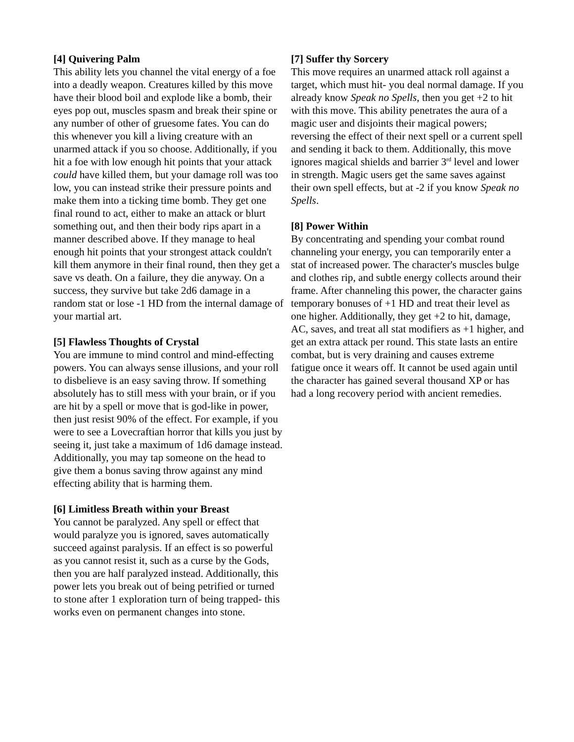[4] Quivering Palm
This ability lets you channel the vital energy of a foe into a deadly weapon. Creatures killed by this move have their blood boil and explode like a bomb, their eyes pop out, muscles spasm and break their spine or any number of other of gruesome fates. You can do this whenever you kill a living creature with an unarmed attack if you so choose. Additionally, if you hit a foe with low enough hit points that your attack could have killed them, but your damage roll was too low, you can instead strike their pressure points and make them into a ticking time bomb. They get one final round to act, either to make an attack or blurt something out, and then their body rips apart in a manner described above. If they manage to heal enough hit points that your strongest attack couldn't kill them anymore in their final round, then they get a save vs death. On a failure, they die anyway. On a success, they survive but take 2d6 damage in a random stat or lose -1 HD from the internal damage of your martial art.
[5] Flawless Thoughts of Crystal
You are immune to mind control and mind-effecting powers. You can always sense illusions, and your roll to disbelieve is an easy saving throw. If something absolutely has to still mess with your brain, or if you are hit by a spell or move that is god-like in power, then just resist 90% of the effect. For example, if you were to see a Lovecraftian horror that kills you just by seeing it, just take a maximum of 1d6 damage instead. Additionally, you may tap someone on the head to give them a bonus saving throw against any mind effecting ability that is harming them.
[6] Limitless Breath within your Breast
You cannot be paralyzed. Any spell or effect that would paralyze you is ignored, saves automatically succeed against paralysis. If an effect is so powerful as you cannot resist it, such as a curse by the Gods, then you are half paralyzed instead. Additionally, this power lets you break out of being petrified or turned to stone after 1 exploration turn of being trapped- this works even on permanent changes into stone.
[7] Suffer thy Sorcery
This move requires an unarmed attack roll against a target, which must hit- you deal normal damage. If you already know Speak no Spells, then you get +2 to hit with this move. This ability penetrates the aura of a magic user and disjoints their magical powers; reversing the effect of their next spell or a current spell and sending it back to them. Additionally, this move ignores magical shields and barrier 3<sup>rd</sup> level and lower in strength. Magic users get the same saves against their own spell effects, but at -2 if you know Speak no Spells.
[8] Power Within
By concentrating and spending your combat round channeling your energy, you can temporarily enter a stat of increased power. The character's muscles bulge and clothes rip, and subtle energy collects around their frame. After channeling this power, the character gains temporary bonuses of +1 HD and treat their level as one higher. Additionally, they get +2 to hit, damage, AC, saves, and treat all stat modifiers as +1 higher, and get an extra attack per round. This state lasts an entire combat, but is very draining and causes extreme fatigue once it wears off. It cannot be used again until the character has gained several thousand XP or has had a long recovery period with ancient remedies.